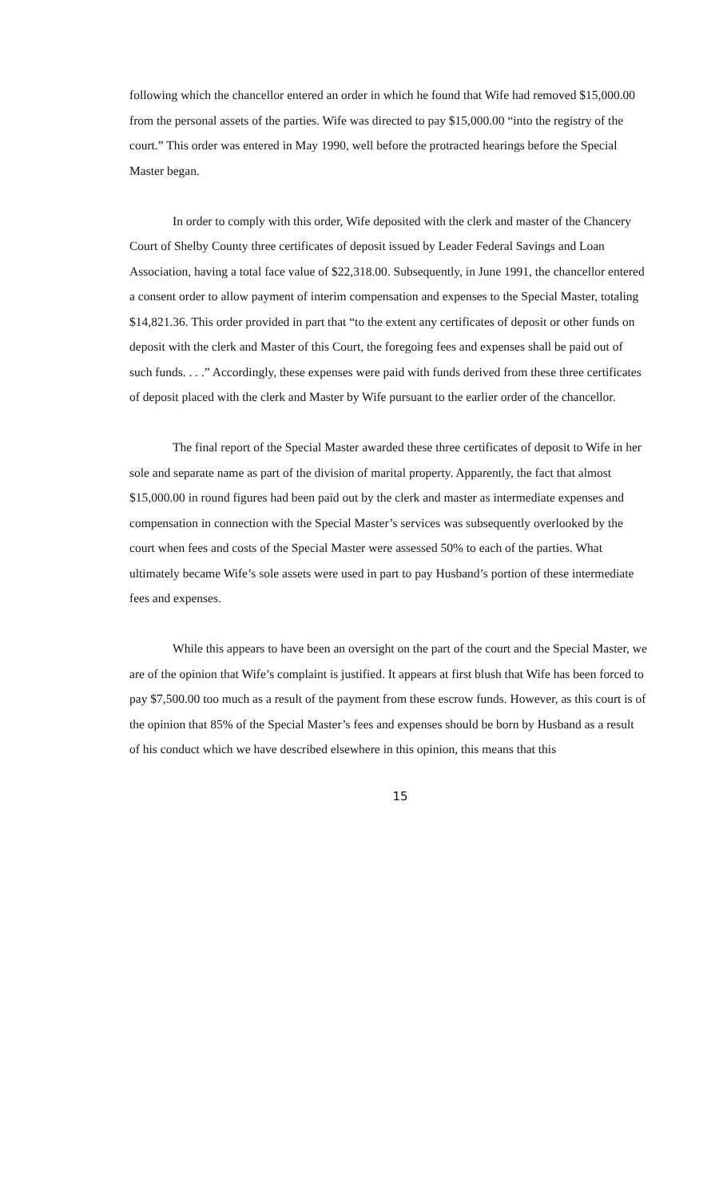following which the chancellor entered an order in which he found that Wife had removed $15,000.00 from the personal assets of the parties. Wife was directed to pay $15,000.00 “into the registry of the court.” This order was entered in May 1990, well before the protracted hearings before the Special Master began.
In order to comply with this order, Wife deposited with the clerk and master of the Chancery Court of Shelby County three certificates of deposit issued by Leader Federal Savings and Loan Association, having a total face value of $22,318.00. Subsequently, in June 1991, the chancellor entered a consent order to allow payment of interim compensation and expenses to the Special Master, totaling $14,821.36. This order provided in part that “to the extent any certificates of deposit or other funds on deposit with the clerk and Master of this Court, the foregoing fees and expenses shall be paid out of such funds. . . .” Accordingly, these expenses were paid with funds derived from these three certificates of deposit placed with the clerk and Master by Wife pursuant to the earlier order of the chancellor.
The final report of the Special Master awarded these three certificates of deposit to Wife in her sole and separate name as part of the division of marital property. Apparently, the fact that almost $15,000.00 in round figures had been paid out by the clerk and master as intermediate expenses and compensation in connection with the Special Master’s services was subsequently overlooked by the court when fees and costs of the Special Master were assessed 50% to each of the parties. What ultimately became Wife’s sole assets were used in part to pay Husband’s portion of these intermediate fees and expenses.
While this appears to have been an oversight on the part of the court and the Special Master, we are of the opinion that Wife’s complaint is justified. It appears at first blush that Wife has been forced to pay $7,500.00 too much as a result of the payment from these escrow funds. However, as this court is of the opinion that 85% of the Special Master’s fees and expenses should be born by Husband as a result of his conduct which we have described elsewhere in this opinion, this means that this
15